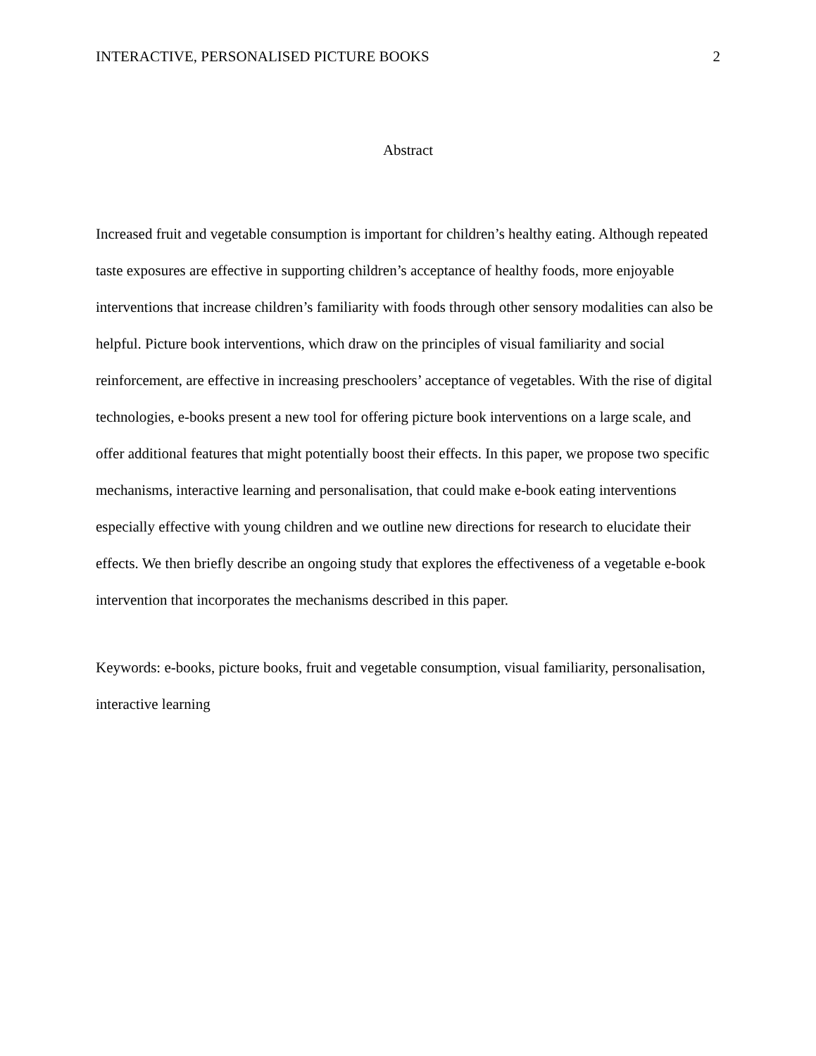INTERACTIVE, PERSONALISED PICTURE BOOKS 2
Abstract
Increased fruit and vegetable consumption is important for children’s healthy eating. Although repeated taste exposures are effective in supporting children’s acceptance of healthy foods, more enjoyable interventions that increase children’s familiarity with foods through other sensory modalities can also be helpful. Picture book interventions, which draw on the principles of visual familiarity and social reinforcement, are effective in increasing preschoolers’ acceptance of vegetables. With the rise of digital technologies, e-books present a new tool for offering picture book interventions on a large scale, and offer additional features that might potentially boost their effects. In this paper, we propose two specific mechanisms, interactive learning and personalisation, that could make e-book eating interventions especially effective with young children and we outline new directions for research to elucidate their effects. We then briefly describe an ongoing study that explores the effectiveness of a vegetable e-book intervention that incorporates the mechanisms described in this paper.
Keywords: e-books, picture books, fruit and vegetable consumption, visual familiarity, personalisation, interactive learning